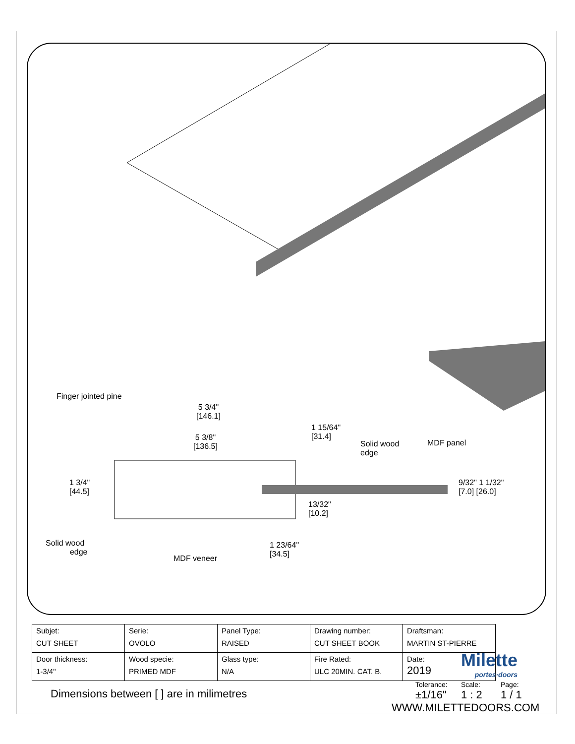Finger jointed pine
5 3/4"
[146.1]
5 3/8"
[136.5]
1 15/64"
[31.4]
Solid wood
edge
MDF panel
1 3/4"
[44.5]
9/32" 1 1/32"
[7.0] [26.0]
13/32"
[10.2]
Solid wood
edge
1 23/64"
[34.5]
MDF veneer
| Subjet: CUT SHEET | Serie: OVOLO | Panel Type: RAISED | Drawing number: CUT SHEET BOOK | Draftsman: MARTIN ST-PIERRE |
| Door thickness: 1-3/4" | Wood specie: PRIMED MDF | Glass type: N/A | Fire Rated: ULC 20MIN. CAT. B. | Date: 2019 |
Milette
portes·doors
Dimensions between [ ] are in milimetres
Tolerance:
±1/16"
Scale:
1 : 2
Page:
1 / 1
WWW.MILETTEDOORS.COM